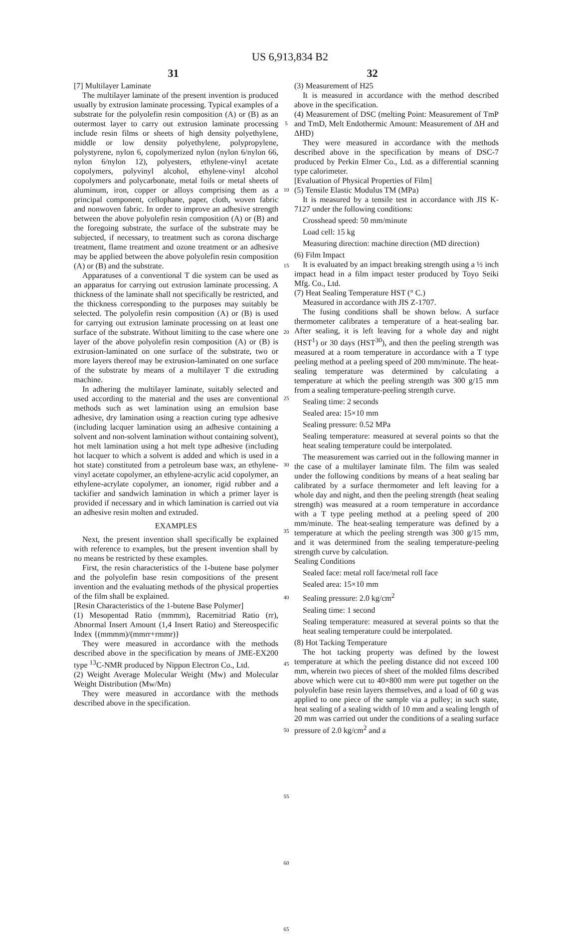US 6,913,834 B2
31 32
[7] Multilayer Laminate
The multilayer laminate of the present invention is produced usually by extrusion laminate processing. Typical examples of a substrate for the polyolefin resin composition (A) or (B) as an outermost layer to carry out extrusion laminate processing include resin films or sheets of high density polyethylene, middle or low density polyethylene, polypropylene, polystyrene, nylon 6, copolymerized nylon (nylon 6/nylon 66, nylon 6/nylon 12), polyesters, ethylene-vinyl acetate copolymers, polyvinyl alcohol, ethylene-vinyl alcohol copolymers and polycarbonate, metal foils or metal sheets of aluminum, iron, copper or alloys comprising them as a principal component, cellophane, paper, cloth, woven fabric and nonwoven fabric. In order to improve an adhesive strength between the above polyolefin resin composition (A) or (B) and the foregoing substrate, the surface of the substrate may be subjected, if necessary, to treatment such as corona discharge treatment, flame treatment and ozone treatment or an adhesive may be applied between the above polyolefin resin composition (A) or (B) and the substrate.
Apparatuses of a conventional T die system can be used as an apparatus for carrying out extrusion laminate processing. A thickness of the laminate shall not specifically be restricted, and the thickness corresponding to the purposes may suitably be selected. The polyolefin resin composition (A) or (B) is used for carrying out extrusion laminate processing on at least one surface of the substrate. Without limiting to the case where one layer of the above polyolefin resin composition (A) or (B) is extrusion-laminated on one surface of the substrate, two or more layers thereof may be extrusion-laminated on one surface of the substrate by means of a multilayer T die extruding machine.
In adhering the multilayer laminate, suitably selected and used according to the material and the uses are conventional methods such as wet lamination using an emulsion base adhesive, dry lamination using a reaction curing type adhesive (including lacquer lamination using an adhesive containing a solvent and non-solvent lamination without containing solvent), hot melt lamination using a hot melt type adhesive (including hot lacquer to which a solvent is added and which is used in a hot state) constituted from a petroleum base wax, an ethylene-vinyl acetate copolymer, an ethylene-acrylic acid copolymer, an ethylene-acrylate copolymer, an ionomer, rigid rubber and a tackifier and sandwich lamination in which a primer layer is provided if necessary and in which lamination is carried out via an adhesive resin molten and extruded.
EXAMPLES
Next, the present invention shall specifically be explained with reference to examples, but the present invention shall by no means be restricted by these examples.
First, the resin characteristics of the 1-butene base polymer and the polyolefin base resin compositions of the present invention and the evaluating methods of the physical properties of the film shall be explained.
[Resin Characteristics of the 1-butene Base Polymer]
(1) Mesopentad Ratio (mmmm), Racemitriad Ratio (rr), Abnormal Insert Amount (1,4 Insert Ratio) and Stereospecific Index {(mmmm)/(mmrr+rmmr)}
They were measured in accordance with the methods described above in the specification by means of JME-EX200 type <sup>13</sup>C-NMR produced by Nippon Electron Co., Ltd.
(2) Weight Average Molecular Weight (Mw) and Molecular Weight Distribution (Mw/Mn)
They were measured in accordance with the methods described above in the specification.
5
10
15
20
25
30
35
40
45
50
55
60
65
(3) Measurement of H25
It is measured in accordance with the method described above in the specification.
(4) Measurement of DSC (melting Point: Measurement of TmP and TmD, Melt Endothermic Amount: Measurement of ΔH and ΔHD)
They were measured in accordance with the methods described above in the specification by means of DSC-7 produced by Perkin Elmer Co., Ltd. as a differential scanning type calorimeter.
[Evaluation of Physical Properties of Film]
(5) Tensile Elastic Modulus TM (MPa)
It is measured by a tensile test in accordance with JIS K-7127 under the following conditions:
Crosshead speed: 50 mm/minute
Load cell: 15 kg
Measuring direction: machine direction (MD direction)
(6) Film Impact
It is evaluated by an impact breaking strength using a ½ inch impact head in a film impact tester produced by Toyo Seiki Mfg. Co., Ltd.
(7) Heat Sealing Temperature HST (° C.)
Measured in accordance with JIS Z-1707.
The fusing conditions shall be shown below. A surface thermometer calibrates a temperature of a heat-sealing bar. After sealing, it is left leaving for a whole day and night (HST<sup>1</sup>) or 30 days (HST<sup>30</sup>), and then the peeling strength was measured at a room temperature in accordance with a T type peeling method at a peeling speed of 200 mm/minute. The heat-sealing temperature was determined by calculating a temperature at which the peeling strength was 300 g/15 mm from a sealing temperature-peeling strength curve.
Sealing time: 2 seconds
Sealed area: 15×10 mm
Sealing pressure: 0.52 MPa
Sealing temperature: measured at several points so that the heat sealing temperature could be interpolated.
The measurement was carried out in the following manner in the case of a multilayer laminate film. The film was sealed under the following conditions by means of a heat sealing bar calibrated by a surface thermometer and left leaving for a whole day and night, and then the peeling strength (heat sealing strength) was measured at a room temperature in accordance with a T type peeling method at a peeling speed of 200 mm/minute. The heat-sealing temperature was defined by a temperature at which the peeling strength was 300 g/15 mm, and it was determined from the sealing temperature-peeling strength curve by calculation.
Sealing Conditions
Sealed face: metal roll face/metal roll face
Sealed area: 15×10 mm
Sealing pressure: 2.0 kg/cm<sup>2</sup>
Sealing time: 1 second
Sealing temperature: measured at several points so that the heat sealing temperature could be interpolated.
(8) Hot Tacking Temperature
The hot tacking property was defined by the lowest temperature at which the peeling distance did not exceed 100 mm, wherein two pieces of sheet of the molded films described above which were cut to 40×800 mm were put together on the polyolefin base resin layers themselves, and a load of 60 g was applied to one piece of the sample via a pulley; in such state, heat sealing of a sealing width of 10 mm and a sealing length of 20 mm was carried out under the conditions of a sealing surface pressure of 2.0 kg/cm<sup>2</sup> and a